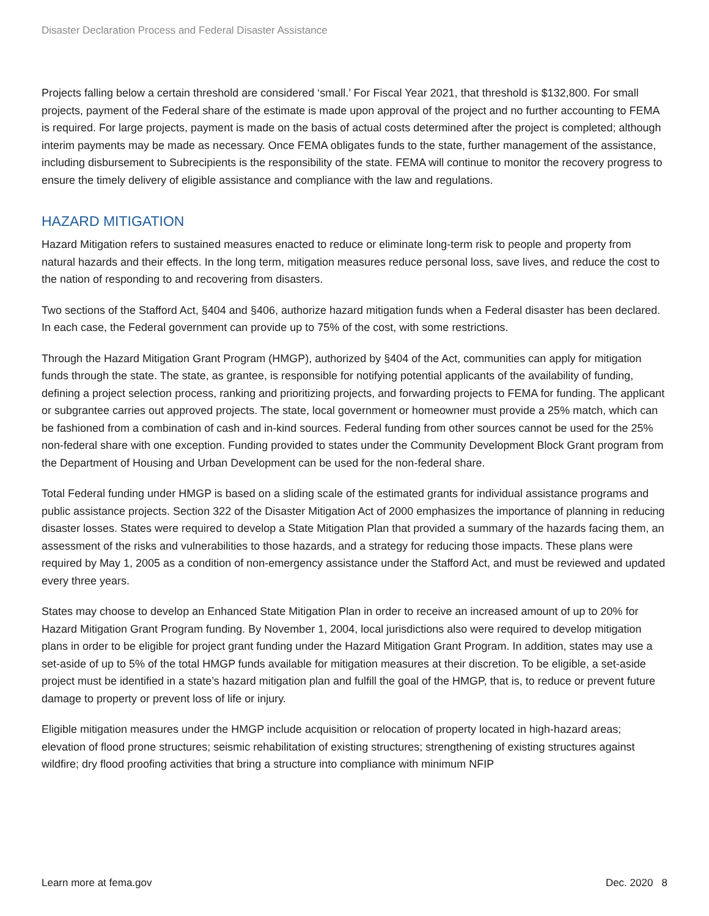Disaster Declaration Process and Federal Disaster Assistance
Projects falling below a certain threshold are considered ‘small.’ For Fiscal Year 2021, that threshold is $132,800. For small projects, payment of the Federal share of the estimate is made upon approval of the project and no further accounting to FEMA is required. For large projects, payment is made on the basis of actual costs determined after the project is completed; although interim payments may be made as necessary. Once FEMA obligates funds to the state, further management of the assistance, including disbursement to Subrecipients is the responsibility of the state. FEMA will continue to monitor the recovery progress to ensure the timely delivery of eligible assistance and compliance with the law and regulations.
HAZARD MITIGATION
Hazard Mitigation refers to sustained measures enacted to reduce or eliminate long-term risk to people and property from natural hazards and their effects. In the long term, mitigation measures reduce personal loss, save lives, and reduce the cost to the nation of responding to and recovering from disasters.
Two sections of the Stafford Act, §404 and §406, authorize hazard mitigation funds when a Federal disaster has been declared. In each case, the Federal government can provide up to 75% of the cost, with some restrictions.
Through the Hazard Mitigation Grant Program (HMGP), authorized by §404 of the Act, communities can apply for mitigation funds through the state. The state, as grantee, is responsible for notifying potential applicants of the availability of funding, defining a project selection process, ranking and prioritizing projects, and forwarding projects to FEMA for funding. The applicant or subgrantee carries out approved projects. The state, local government or homeowner must provide a 25% match, which can be fashioned from a combination of cash and in-kind sources. Federal funding from other sources cannot be used for the 25% non-federal share with one exception. Funding provided to states under the Community Development Block Grant program from the Department of Housing and Urban Development can be used for the non-federal share.
Total Federal funding under HMGP is based on a sliding scale of the estimated grants for individual assistance programs and public assistance projects. Section 322 of the Disaster Mitigation Act of 2000 emphasizes the importance of planning in reducing disaster losses. States were required to develop a State Mitigation Plan that provided a summary of the hazards facing them, an assessment of the risks and vulnerabilities to those hazards, and a strategy for reducing those impacts. These plans were required by May 1, 2005 as a condition of non-emergency assistance under the Stafford Act, and must be reviewed and updated every three years.
States may choose to develop an Enhanced State Mitigation Plan in order to receive an increased amount of up to 20% for Hazard Mitigation Grant Program funding. By November 1, 2004, local jurisdictions also were required to develop mitigation plans in order to be eligible for project grant funding under the Hazard Mitigation Grant Program. In addition, states may use a set-aside of up to 5% of the total HMGP funds available for mitigation measures at their discretion. To be eligible, a set-aside project must be identified in a state’s hazard mitigation plan and fulfill the goal of the HMGP, that is, to reduce or prevent future damage to property or prevent loss of life or injury.
Eligible mitigation measures under the HMGP include acquisition or relocation of property located in high-hazard areas; elevation of flood prone structures; seismic rehabilitation of existing structures; strengthening of existing structures against wildfire; dry flood proofing activities that bring a structure into compliance with minimum NFIP
Learn more at fema.gov Dec. 2020 8